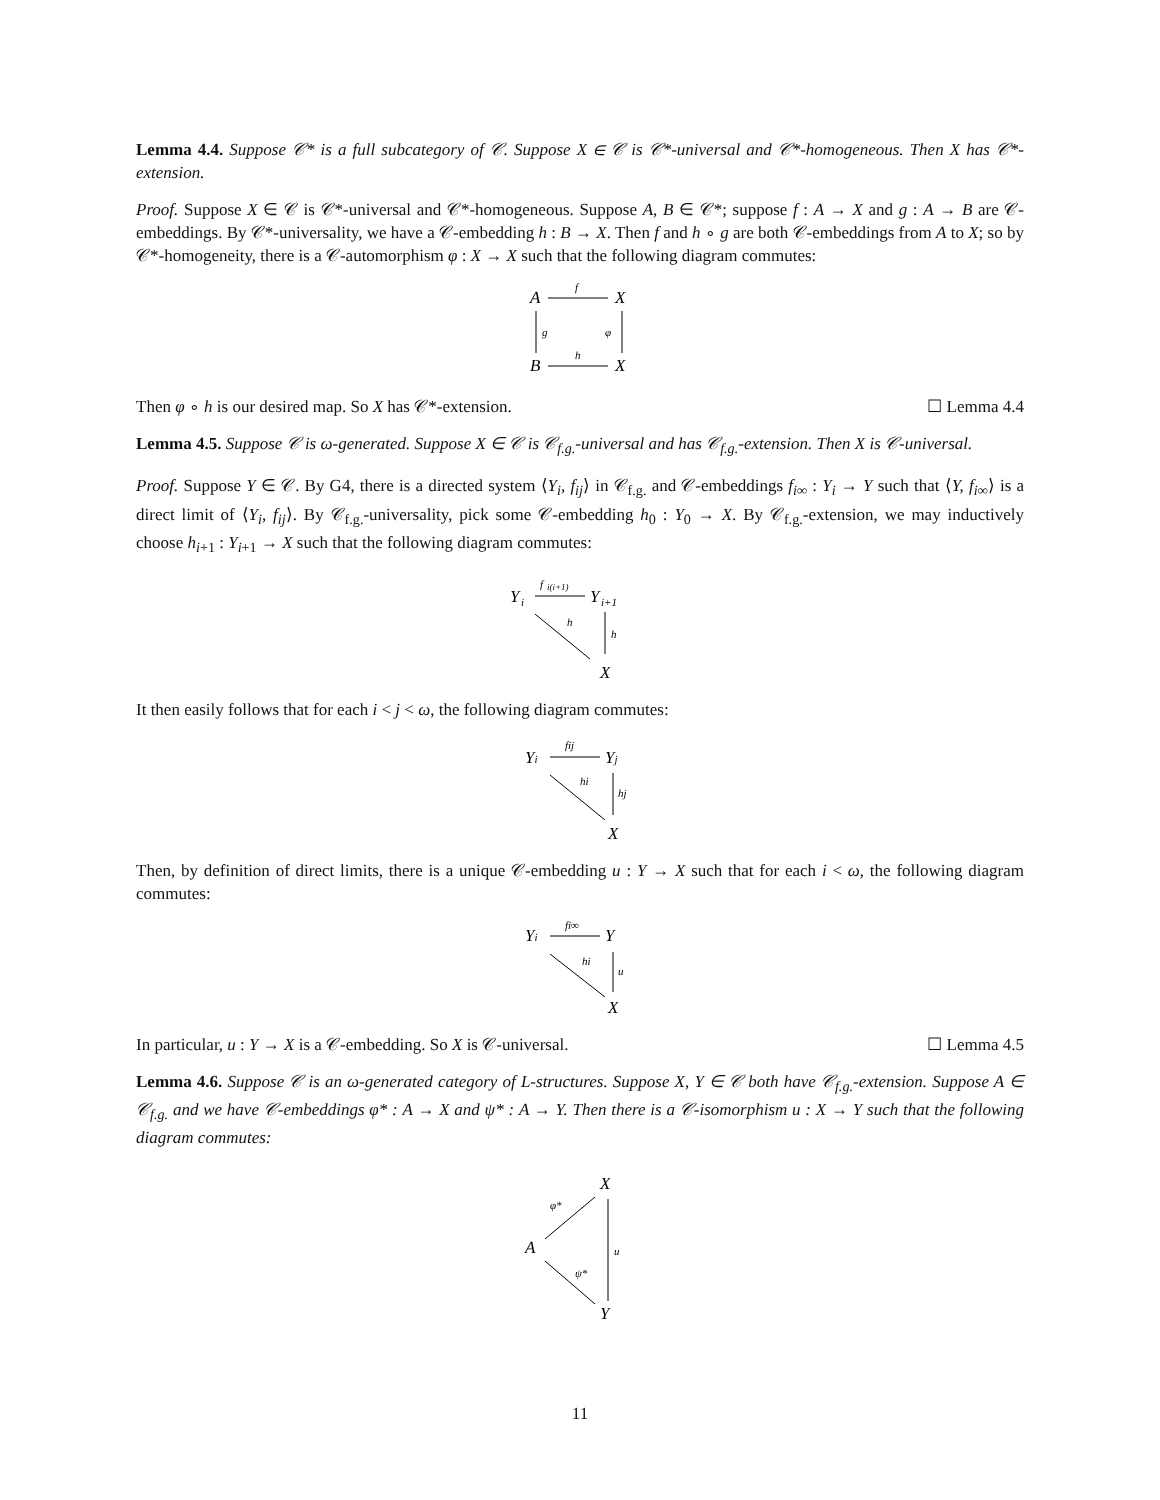Lemma 4.4. Suppose 𝒞* is a full subcategory of 𝒞. Suppose X ∈ 𝒞 is 𝒞*-universal and 𝒞*-homogeneous. Then X has 𝒞*-extension.
Proof. Suppose X ∈ 𝒞 is 𝒞*-universal and 𝒞*-homogeneous. Suppose A, B ∈ 𝒞*; suppose f : A → X and g : A → B are 𝒞-embeddings. By 𝒞*-universality, we have a 𝒞-embedding h : B → X. Then f and h ∘ g are both 𝒞-embeddings from A to X; so by 𝒞*-homogeneity, there is a 𝒞-automorphism φ : X → X such that the following diagram commutes:
A
X
f
B
X
h
g
φ
Then φ ∘ h is our desired map. So X has 𝒞*-extension. ☐ Lemma 4.4
Lemma 4.5. Suppose 𝒞 is ω-generated. Suppose X ∈ 𝒞 is 𝒞<sub>f.g.</sub>-universal and has 𝒞<sub>f.g.</sub>-extension. Then X is 𝒞-universal.
Proof. Suppose Y ∈ 𝒞. By G4, there is a directed system ⟨Y<sub>i</sub>, f<sub>ij</sub>⟩ in 𝒞<sub>f.g.</sub> and 𝒞-embeddings f<sub>i∞</sub> : Y<sub>i</sub> → Y such that ⟨Y, f<sub>i∞</sub>⟩ is a direct limit of ⟨Y<sub>i</sub>, f<sub>ij</sub>⟩. By 𝒞<sub>f.g.</sub>-universality, pick some 𝒞-embedding h<sub>0</sub> : Y<sub>0</sub> → X. By 𝒞<sub>f.g.</sub>-extension, we may inductively choose h<sub>i+1</sub> : Y<sub>i+1</sub> → X such that the following diagram commutes:
Y
i
Y
i+1
f
i(i+1)
h
h
X
It then easily follows that for each i < j < ω, the following diagram commutes:
Yi
Yj
fij
hi
hj
X
Then, by definition of direct limits, there is a unique 𝒞-embedding u : Y → X such that for each i < ω, the following diagram commutes:
Yi
Y
fi∞
hi
u
X
In particular, u : Y → X is a 𝒞-embedding. So X is 𝒞-universal. ☐ Lemma 4.5
Lemma 4.6. Suppose 𝒞 is an ω-generated category of L-structures. Suppose X, Y ∈ 𝒞 both have 𝒞<sub>f.g.</sub>-extension. Suppose A ∈ 𝒞<sub>f.g.</sub> and we have 𝒞-embeddings φ* : A → X and ψ* : A → Y. Then there is a 𝒞-isomorphism u : X → Y such that the following diagram commutes:
X
A
Y
φ*
ψ*
u
11